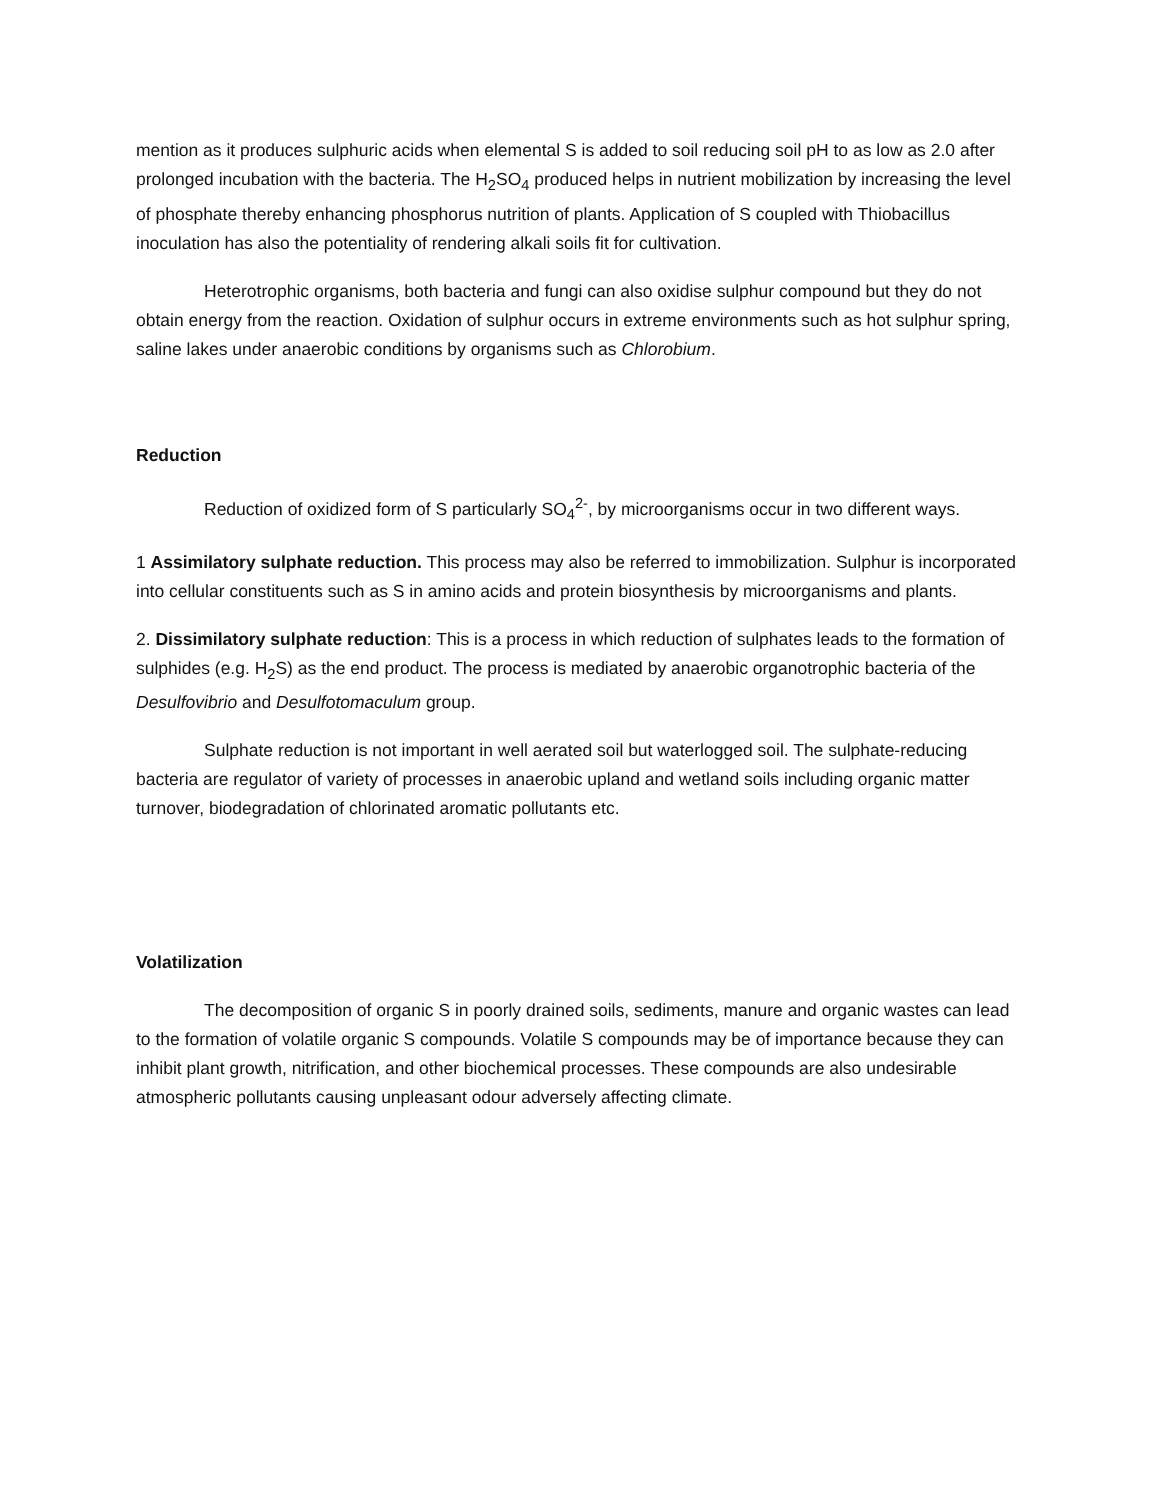mention as it produces sulphuric acids when elemental S is added to soil reducing soil pH to as low as 2.0 after prolonged incubation with the bacteria. The H<sub>2</sub>SO<sub>4</sub> produced helps in nutrient mobilization by increasing the level of phosphate thereby enhancing phosphorus nutrition of plants. Application of S coupled with Thiobacillus inoculation has also the potentiality of rendering alkali soils fit for cultivation.
Heterotrophic organisms, both bacteria and fungi can also oxidise sulphur compound but they do not obtain energy from the reaction. Oxidation of sulphur occurs in extreme environments such as hot sulphur spring, saline lakes under anaerobic conditions by organisms such as Chlorobium.
Reduction
Reduction of oxidized form of S particularly SO<sub>4</sub><sup>2-</sup>, by microorganisms occur in two different ways.
1 Assimilatory sulphate reduction. This process may also be referred to immobilization. Sulphur is incorporated into cellular constituents such as S in amino acids and protein biosynthesis by microorganisms and plants.
2. Dissimilatory sulphate reduction: This is a process in which reduction of sulphates leads to the formation of sulphides (e.g. H<sub>2</sub>S) as the end product. The process is mediated by anaerobic organotrophic bacteria of the Desulfovibrio and Desulfotomaculum group.
Sulphate reduction is not important in well aerated soil but waterlogged soil. The sulphate-reducing bacteria are regulator of variety of processes in anaerobic upland and wetland soils including organic matter turnover, biodegradation of chlorinated aromatic pollutants etc.
Volatilization
The decomposition of organic S in poorly drained soils, sediments, manure and organic wastes can lead to the formation of volatile organic S compounds. Volatile S compounds may be of importance because they can inhibit plant growth, nitrification, and other biochemical processes. These compounds are also undesirable atmospheric pollutants causing unpleasant odour adversely affecting climate.